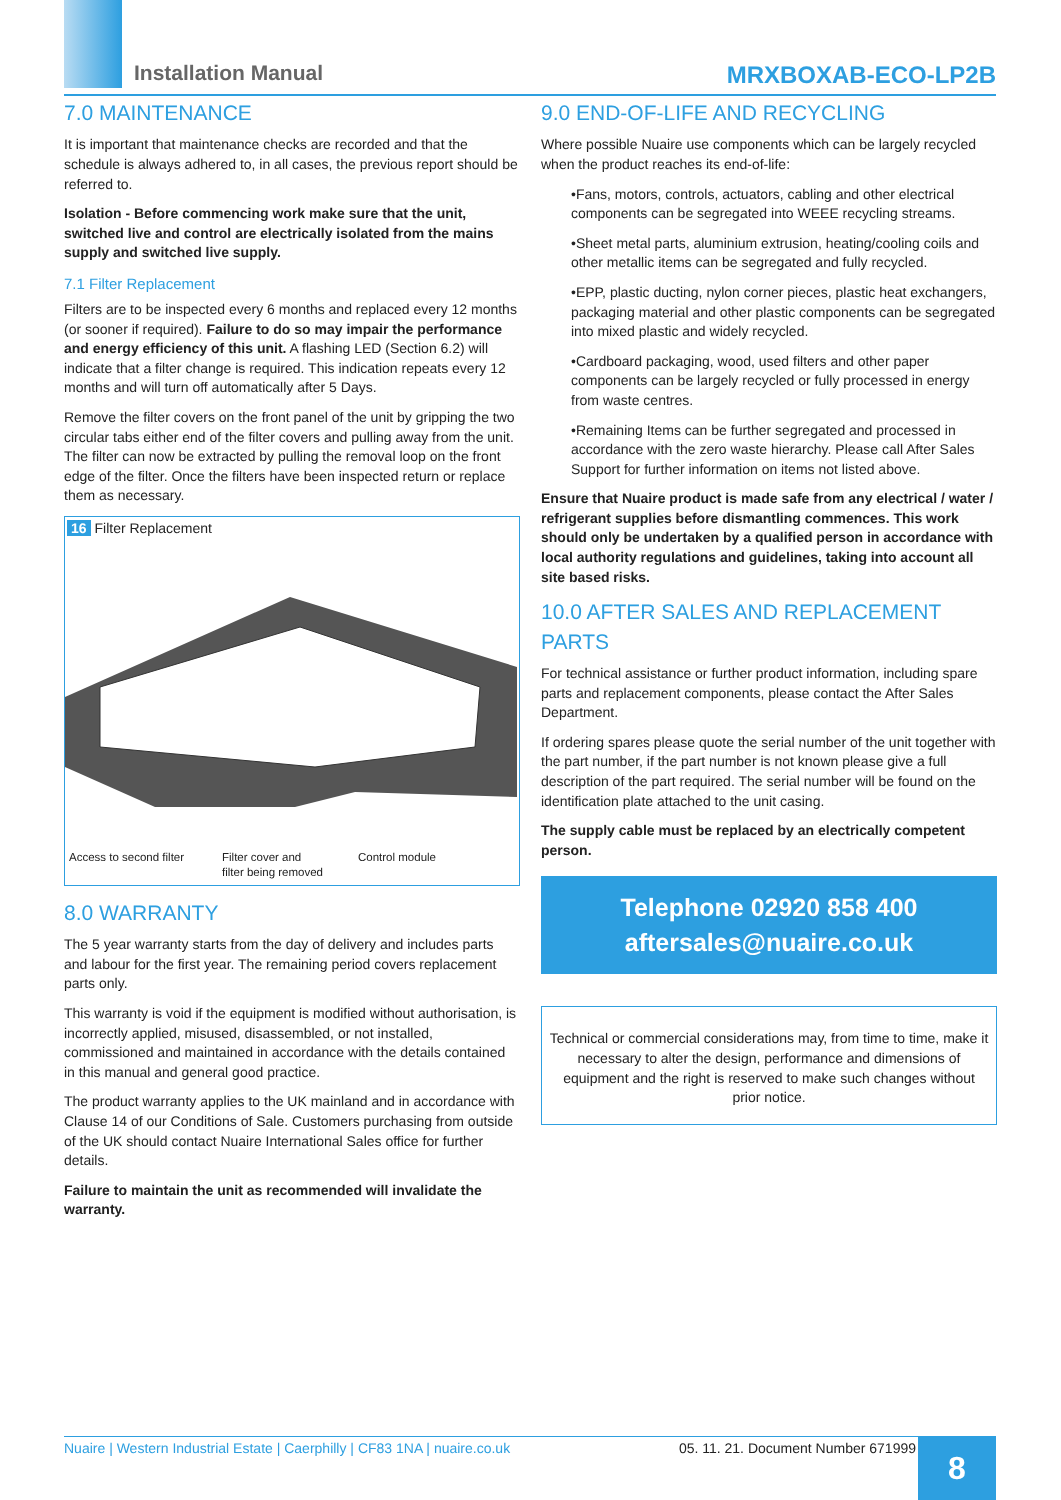Installation Manual MRXBOXAB-ECO-LP2B
7.0 MAINTENANCE
It is important that maintenance checks are recorded and that the schedule is always adhered to, in all cases, the previous report should be referred to.
Isolation - Before commencing work make sure that the unit, switched live and control are electrically isolated from the mains supply and switched live supply.
7.1 Filter Replacement
Filters are to be inspected every 6 months and replaced every 12 months (or sooner if required). Failure to do so may impair the performance and energy efficiency of this unit. A flashing LED (Section 6.2) will indicate that a filter change is required. This indication repeats every 12 months and will turn off automatically after 5 Days.
Remove the filter covers on the front panel of the unit by gripping the two circular tabs either end of the filter covers and pulling away from the unit. The filter can now be extracted by pulling the removal loop on the front edge of the filter. Once the filters have been inspected return or replace them as necessary.
16 Filter Replacement
Access to second filter Filter cover and
filter being removed Control module
8.0 WARRANTY
The 5 year warranty starts from the day of delivery and includes parts and labour for the first year. The remaining period covers replacement parts only.
This warranty is void if the equipment is modified without authorisation, is incorrectly applied, misused, disassembled, or not installed, commissioned and maintained in accordance with the details contained in this manual and general good practice.
The product warranty applies to the UK mainland and in accordance with Clause 14 of our Conditions of Sale. Customers purchasing from outside of the UK should contact Nuaire International Sales office for further details.
Failure to maintain the unit as recommended will invalidate the warranty.
9.0 END-OF-LIFE AND RECYCLING
Where possible Nuaire use components which can be largely recycled when the product reaches its end-of-life:
•Fans, motors, controls, actuators, cabling and other electrical components can be segregated into WEEE recycling streams.
•Sheet metal parts, aluminium extrusion, heating/cooling coils and other metallic items can be segregated and fully recycled.
•EPP, plastic ducting, nylon corner pieces, plastic heat exchangers, packaging material and other plastic components can be segregated into mixed plastic and widely recycled.
•Cardboard packaging, wood, used filters and other paper components can be largely recycled or fully processed in energy from waste centres.
•Remaining Items can be further segregated and processed in accordance with the zero waste hierarchy. Please call After Sales Support for further information on items not listed above.
Ensure that Nuaire product is made safe from any electrical / water / refrigerant supplies before dismantling commences. This work should only be undertaken by a qualified person in accordance with local authority regulations and guidelines, taking into account all site based risks.
10.0 AFTER SALES AND REPLACEMENT PARTS
For technical assistance or further product information, including spare parts and replacement components, please contact the After Sales Department.
If ordering spares please quote the serial number of the unit together with the part number, if the part number is not known please give a full description of the part required. The serial number will be found on the identification plate attached to the unit casing.
The supply cable must be replaced by an electrically competent person.
Telephone 02920 858 400
aftersales@nuaire.co.uk
Technical or commercial considerations may, from time to time, make it necessary to alter the design, performance and dimensions of equipment and the right is reserved to make such changes without prior notice.
Nuaire | Western Industrial Estate | Caerphilly | CF83 1NA | nuaire.co.uk 05. 11. 21. Document Number 671999 8